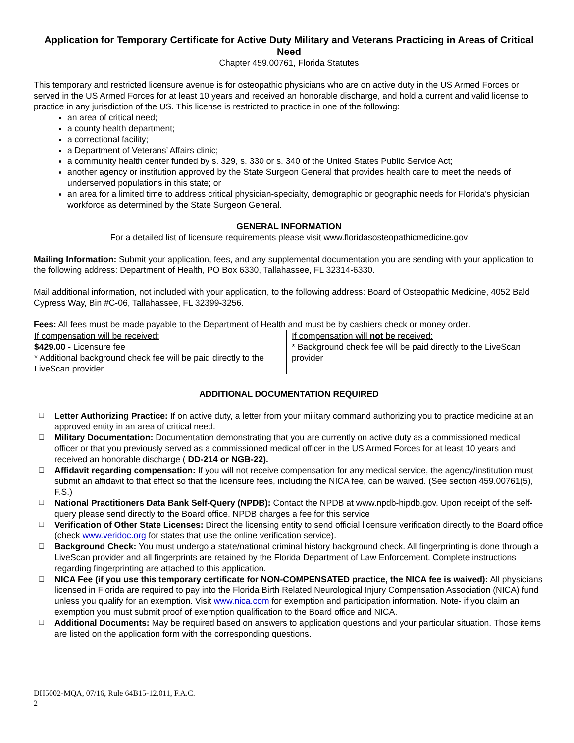Application for Temporary Certificate for Active Duty Military and Veterans Practicing in Areas of Critical Need
Chapter 459.00761, Florida Statutes
This temporary and restricted licensure avenue is for osteopathic physicians who are on active duty in the US Armed Forces or served in the US Armed Forces for at least 10 years and received an honorable discharge, and hold a current and valid license to practice in any jurisdiction of the US. This license is restricted to practice in one of the following:
an area of critical need;
a county health department;
a correctional facility;
a Department of Veterans’ Affairs clinic;
a community health center funded by s. 329, s. 330 or s. 340 of the United States Public Service Act;
another agency or institution approved by the State Surgeon General that provides health care to meet the needs of underserved populations in this state; or
an area for a limited time to address critical physician-specialty, demographic or geographic needs for Florida’s physician workforce as determined by the State Surgeon General.
GENERAL INFORMATION
For a detailed list of licensure requirements please visit www.floridasosteopathicmedicine.gov
Mailing Information: Submit your application, fees, and any supplemental documentation you are sending with your application to the following address: Department of Health, PO Box 6330, Tallahassee, FL 32314-6330.
Mail additional information, not included with your application, to the following address: Board of Osteopathic Medicine, 4052 Bald Cypress Way, Bin #C-06, Tallahassee, FL 32399-3256.
Fees: All fees must be made payable to the Department of Health and must be by cashiers check or money order.
| If compensation will be received: $429.00 - Licensure fee * Additional background check fee will be paid directly to the LiveScan provider | If compensation will not be received: * Background check fee will be paid directly to the LiveScan provider |
ADDITIONAL DOCUMENTATION REQUIRED
❑ Letter Authorizing Practice: If on active duty, a letter from your military command authorizing you to practice medicine at an approved entity in an area of critical need.
❑ Military Documentation: Documentation demonstrating that you are currently on active duty as a commissioned medical officer or that you previously served as a commissioned medical officer in the US Armed Forces for at least 10 years and received an honorable discharge ( DD-214 or NGB-22).
❑ Affidavit regarding compensation: If you will not receive compensation for any medical service, the agency/institution must submit an affidavit to that effect so that the licensure fees, including the NICA fee, can be waived. (See section 459.00761(5), F.S.)
❑ National Practitioners Data Bank Self-Query (NPDB): Contact the NPDB at www.npdb-hipdb.gov. Upon receipt of the self-query please send directly to the Board office. NPDB charges a fee for this service
❑ Verification of Other State Licenses: Direct the licensing entity to send official licensure verification directly to the Board office (check www.veridoc.org for states that use the online verification service).
❑ Background Check: You must undergo a state/national criminal history background check. All fingerprinting is done through a LiveScan provider and all fingerprints are retained by the Florida Department of Law Enforcement. Complete instructions regarding fingerprinting are attached to this application.
❑ NICA Fee (if you use this temporary certificate for NON-COMPENSATED practice, the NICA fee is waived): All physicians licensed in Florida are required to pay into the Florida Birth Related Neurological Injury Compensation Association (NICA) fund unless you qualify for an exemption. Visit www.nica.com for exemption and participation information. Note- if you claim an exemption you must submit proof of exemption qualification to the Board office and NICA.
❑ Additional Documents: May be required based on answers to application questions and your particular situation. Those items are listed on the application form with the corresponding questions.
DH5002-MQA, 07/16, Rule 64B15-12.011, F.A.C.
2